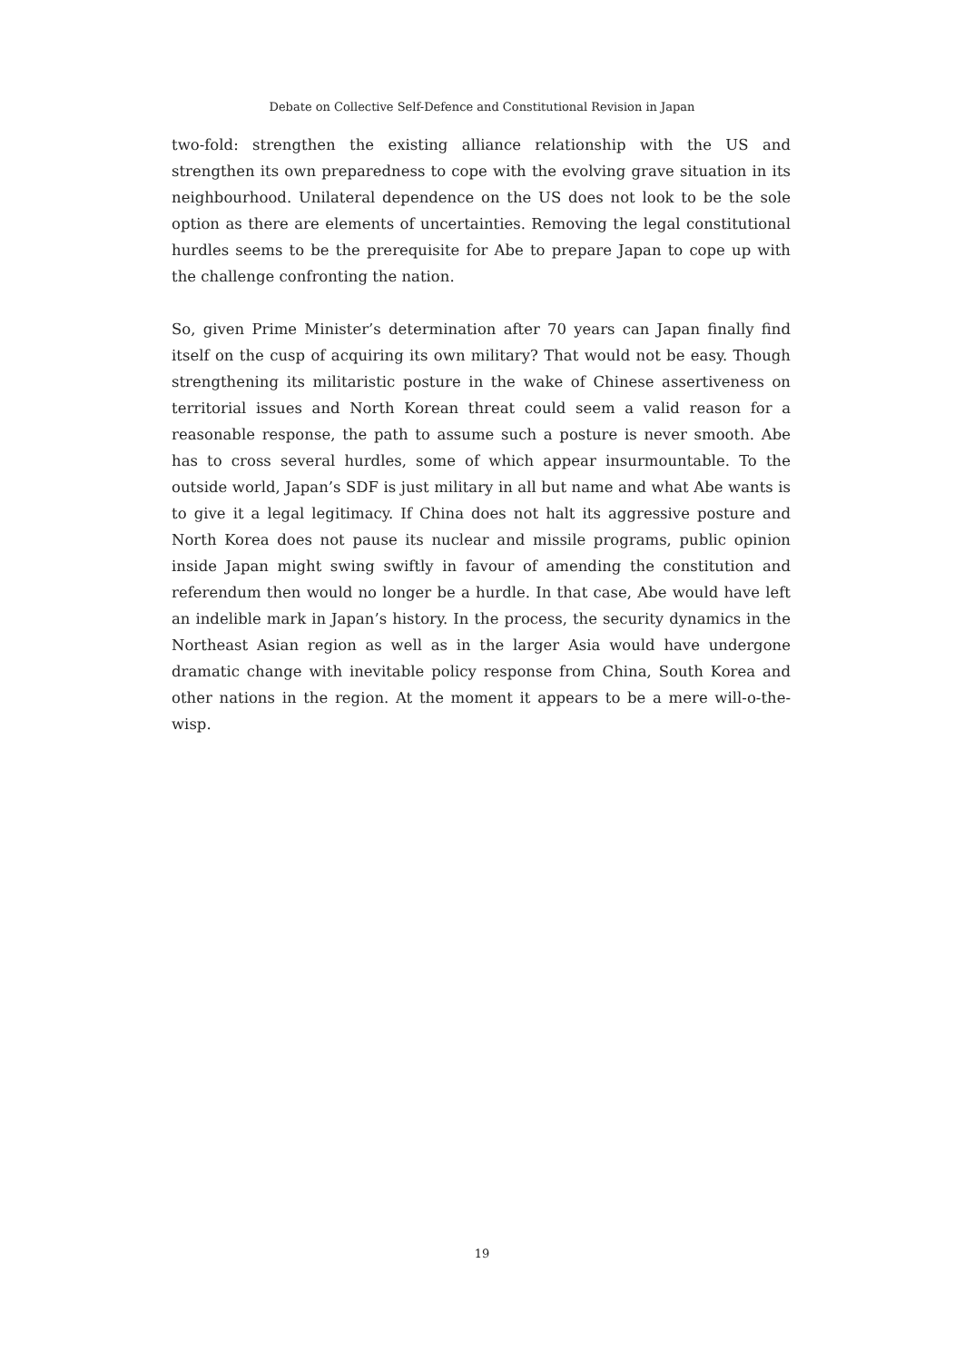Debate on Collective Self-Defence and Constitutional Revision in Japan
two-fold: strengthen the existing alliance relationship with the US and strengthen its own preparedness to cope with the evolving grave situation in its neighbourhood. Unilateral dependence on the US does not look to be the sole option as there are elements of uncertainties. Removing the legal constitutional hurdles seems to be the prerequisite for Abe to prepare Japan to cope up with the challenge confronting the nation.
So, given Prime Minister’s determination after 70 years can Japan finally find itself on the cusp of acquiring its own military? That would not be easy. Though strengthening its militaristic posture in the wake of Chinese assertiveness on territorial issues and North Korean threat could seem a valid reason for a reasonable response, the path to assume such a posture is never smooth. Abe has to cross several hurdles, some of which appear insurmountable. To the outside world, Japan’s SDF is just military in all but name and what Abe wants is to give it a legal legitimacy. If China does not halt its aggressive posture and North Korea does not pause its nuclear and missile programs, public opinion inside Japan might swing swiftly in favour of amending the constitution and referendum then would no longer be a hurdle. In that case, Abe would have left an indelible mark in Japan’s history. In the process, the security dynamics in the Northeast Asian region as well as in the larger Asia would have undergone dramatic change with inevitable policy response from China, South Korea and other nations in the region. At the moment it appears to be a mere will-o-the-wisp.
19